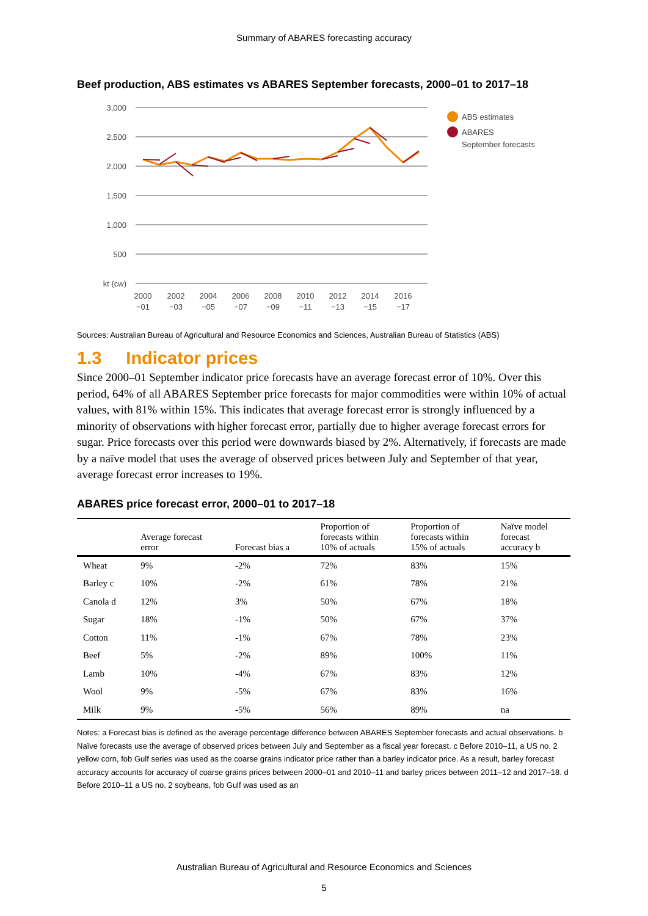Summary of ABARES forecasting accuracy
Beef production, ABS estimates vs ABARES September forecasts, 2000–01 to 2017–18
3,000
2,500
2,000
1,500
1,000
500
kt (cw)
2000
−01
2002
−03
2004
−05
2006
−07
2008
−09
2010
−11
2012
−13
2014
−15
2016
−17
ABS estimates
ABARES
September forecasts
Sources: Australian Bureau of Agricultural and Resource Economics and Sciences, Australian Bureau of Statistics (ABS)
1.3 Indicator prices
Since 2000–01 September indicator price forecasts have an average forecast error of 10%. Over this period, 64% of all ABARES September price forecasts for major commodities were within 10% of actual values, with 81% within 15%. This indicates that average forecast error is strongly influenced by a minority of observations with higher forecast error, partially due to higher average forecast errors for sugar. Price forecasts over this period were downwards biased by 2%. Alternatively, if forecasts are made by a naïve model that uses the average of observed prices between July and September of that year, average forecast error increases to 19%.
ABARES price forecast error, 2000–01 to 2017–18
| | Average forecast error | Forecast bias a | Proportion of forecasts within 10% of actuals | Proportion of forecasts within 15% of actuals | Naïve model forecast accuracy b |
| --- | --- | --- | --- | --- | --- |
| Wheat | 9% | -2% | 72% | 83% | 15% |
| Barley c | 10% | -2% | 61% | 78% | 21% |
| Canola d | 12% | 3% | 50% | 67% | 18% |
| Sugar | 18% | -1% | 50% | 67% | 37% |
| Cotton | 11% | -1% | 67% | 78% | 23% |
| Beef | 5% | -2% | 89% | 100% | 11% |
| Lamb | 10% | -4% | 67% | 83% | 12% |
| Wool | 9% | -5% | 67% | 83% | 16% |
| Milk | 9% | -5% | 56% | 89% | na |
Notes: a Forecast bias is defined as the average percentage difference between ABARES September forecasts and actual observations. b Naïve forecasts use the average of observed prices between July and September as a fiscal year forecast. c Before 2010–11, a US no. 2 yellow corn, fob Gulf series was used as the coarse grains indicator price rather than a barley indicator price. As a result, barley forecast accuracy accounts for accuracy of coarse grains prices between 2000–01 and 2010–11 and barley prices between 2011–12 and 2017–18. d Before 2010–11 a US no. 2 soybeans, fob Gulf was used as an
Australian Bureau of Agricultural and Resource Economics and Sciences
5